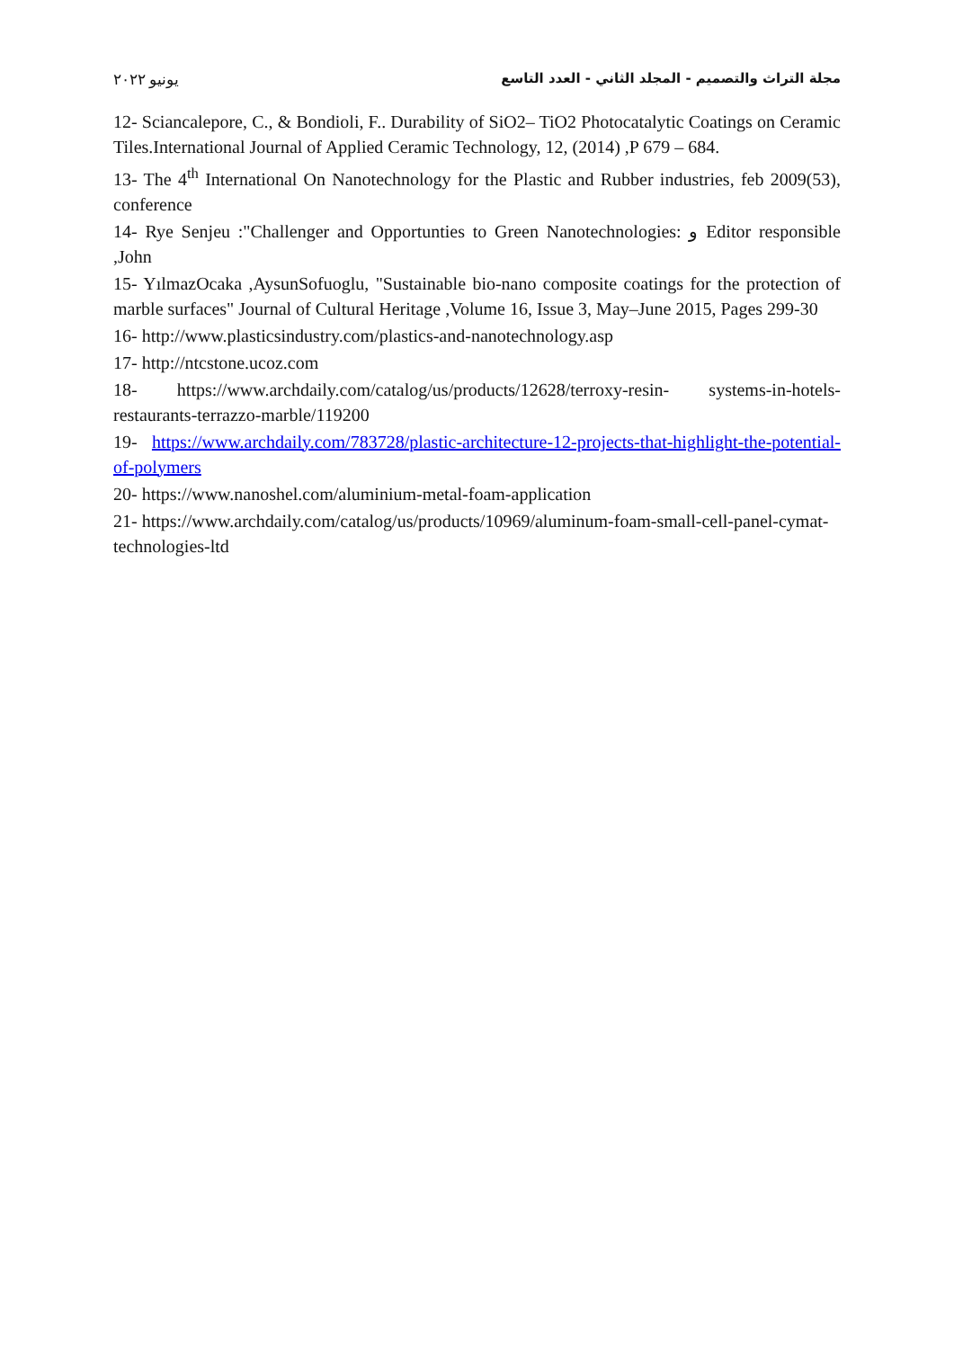يونيو ٢٠٢٢ مجلة التراث والتصميم - المجلد الثاني - العدد التاسع
12- Sciancalepore, C., & Bondioli, F.. Durability of SiO2– TiO2 Photocatalytic Coatings on Ceramic Tiles.International Journal of Applied Ceramic Technology, 12, (2014) ,P 679 – 684.
13- The 4<sup>th</sup> International On Nanotechnology for the Plastic and Rubber industries, feb 2009(53), conference
14- Rye Senjeu :"Challenger and Opportunties to Green Nanotechnologies: و Editor responsible ,John
15- YılmazOcaka ,AysunSofuoglu, "Sustainable bio-nano composite coatings for the protection of marble surfaces" Journal of Cultural Heritage ,Volume 16, Issue 3, May–June 2015, Pages 299-30
16- http://www.plasticsindustry.com/plastics-and-nanotechnology.asp
17- http://ntcstone.ucoz.com
18- https://www.archdaily.com/catalog/us/products/12628/terroxy-resin- systems-in-hotels-restaurants-terrazzo-marble/119200
19- https://www.archdaily.com/783728/plastic-architecture-12-projects-that-highlight-the-potential-of-polymers
20- https://www.nanoshel.com/aluminium-metal-foam-application
21- https://www.archdaily.com/catalog/us/products/10969/aluminum-foam-small-cell-panel-cymat-technologies-ltd